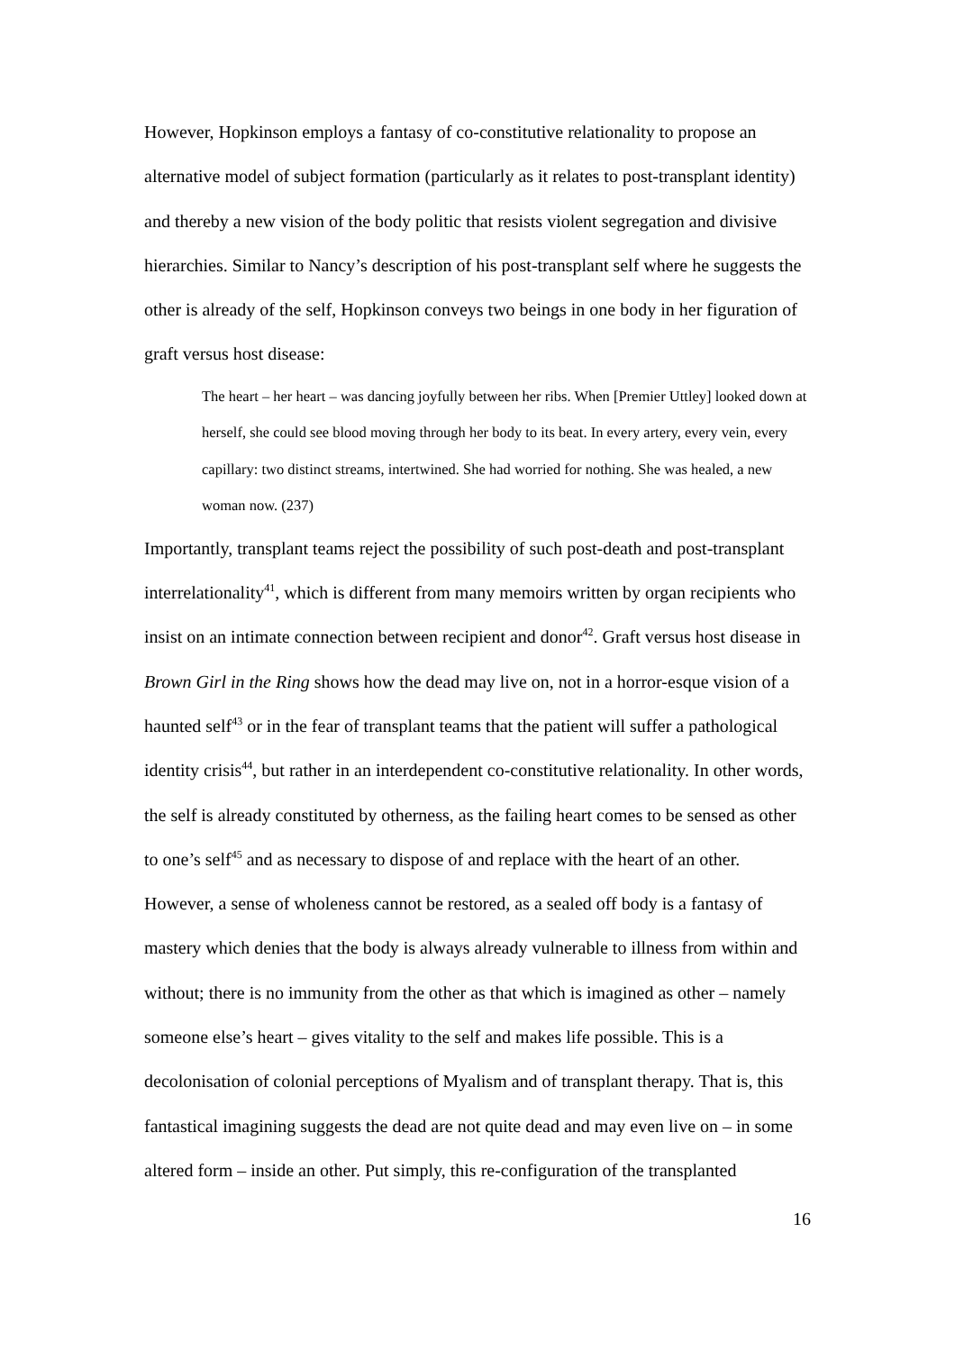However, Hopkinson employs a fantasy of co-constitutive relationality to propose an alternative model of subject formation (particularly as it relates to post-transplant identity) and thereby a new vision of the body politic that resists violent segregation and divisive hierarchies. Similar to Nancy’s description of his post-transplant self where he suggests the other is already of the self, Hopkinson conveys two beings in one body in her figuration of graft versus host disease:
The heart – her heart – was dancing joyfully between her ribs. When [Premier Uttley] looked down at herself, she could see blood moving through her body to its beat. In every artery, every vein, every capillary: two distinct streams, intertwined. She had worried for nothing. She was healed, a new woman now. (237)
Importantly, transplant teams reject the possibility of such post-death and post-transplant interrelationality<sup>41</sup>, which is different from many memoirs written by organ recipients who insist on an intimate connection between recipient and donor<sup>42</sup>. Graft versus host disease in Brown Girl in the Ring shows how the dead may live on, not in a horror-esque vision of a haunted self<sup>43</sup> or in the fear of transplant teams that the patient will suffer a pathological identity crisis<sup>44</sup>, but rather in an interdependent co-constitutive relationality. In other words, the self is already constituted by otherness, as the failing heart comes to be sensed as other to one’s self<sup>45</sup> and as necessary to dispose of and replace with the heart of an other. However, a sense of wholeness cannot be restored, as a sealed off body is a fantasy of mastery which denies that the body is always already vulnerable to illness from within and without; there is no immunity from the other as that which is imagined as other – namely someone else’s heart – gives vitality to the self and makes life possible. This is a decolonisation of colonial perceptions of Myalism and of transplant therapy. That is, this fantastical imagining suggests the dead are not quite dead and may even live on – in some altered form – inside an other. Put simply, this re-configuration of the transplanted
16